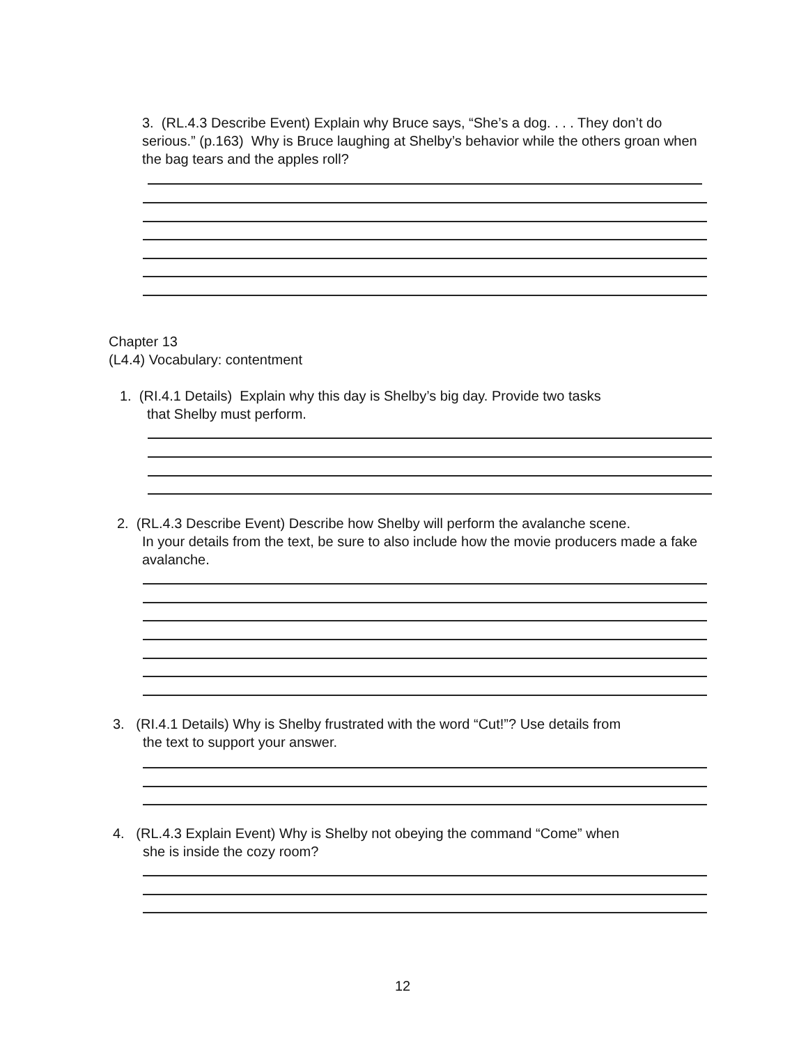3. (RL.4.3 Describe Event) Explain why Bruce says, “She’s a dog. . . . They don’t do serious.” (p.163) Why is Bruce laughing at Shelby’s behavior while the others groan when the bag tears and the apples roll?
Chapter 13
(L4.4) Vocabulary: contentment
1. (RI.4.1 Details) Explain why this day is Shelby’s big day. Provide two tasks
that Shelby must perform.
2. (RL.4.3 Describe Event) Describe how Shelby will perform the avalanche scene.
In your details from the text, be sure to also include how the movie producers made a fake avalanche.
3. (RI.4.1 Details) Why is Shelby frustrated with the word “Cut!”? Use details from
the text to support your answer.
4. (RL.4.3 Explain Event) Why is Shelby not obeying the command “Come” when
she is inside the cozy room?
12